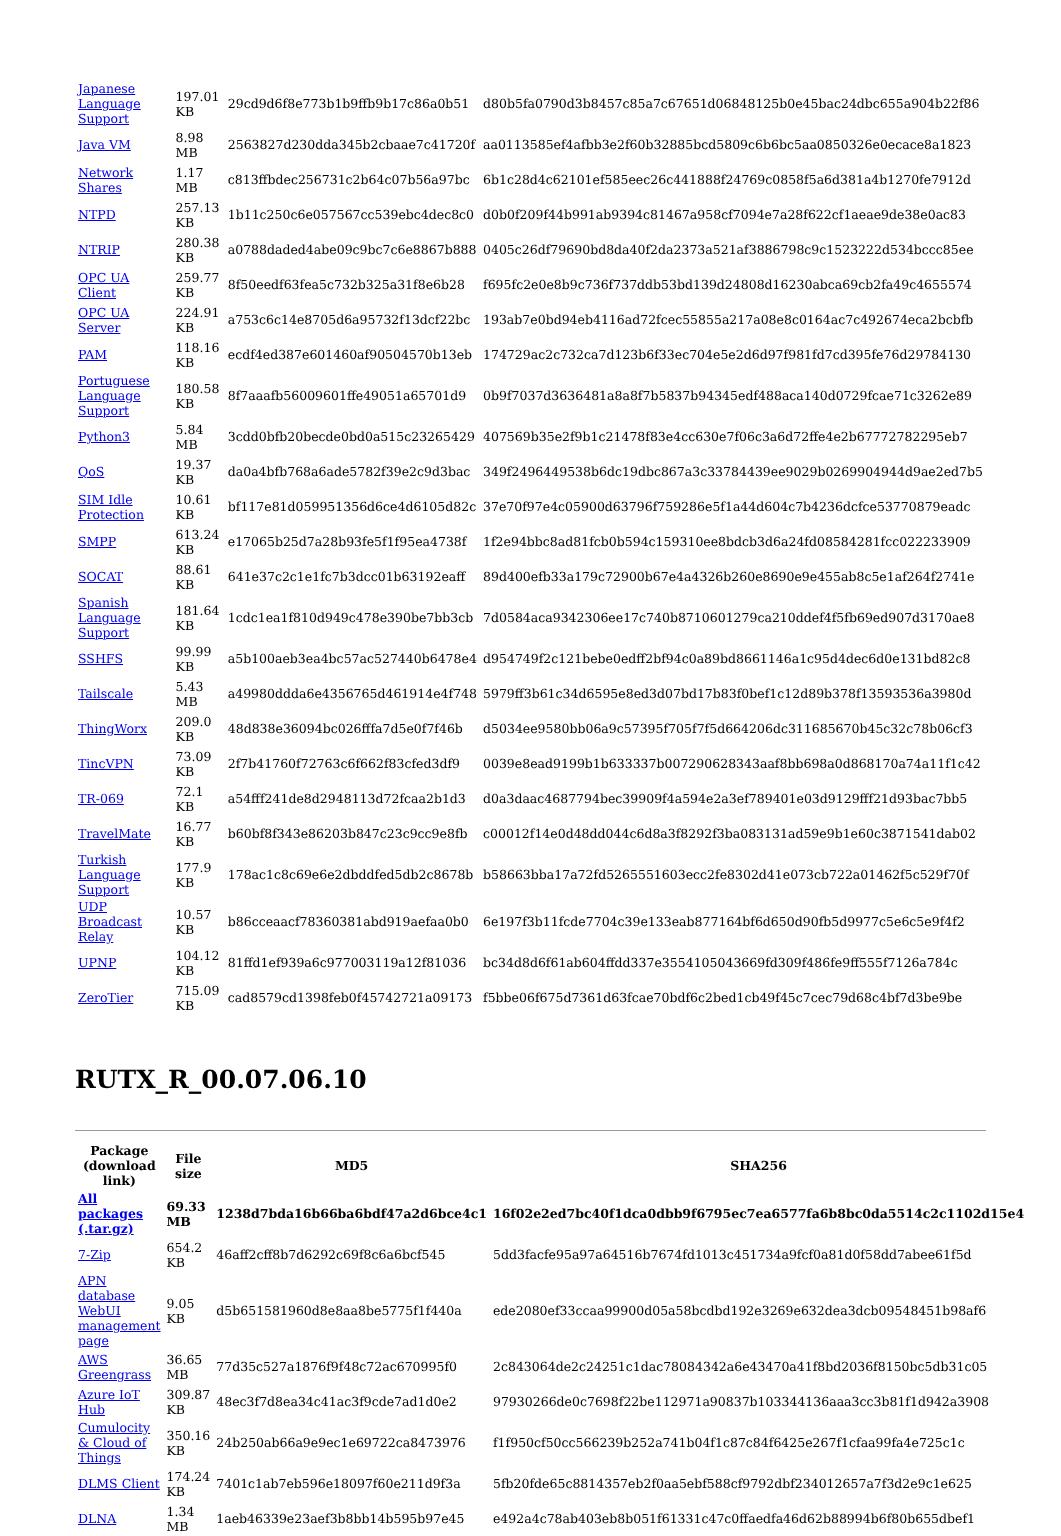| Japanese Language Support | 197.01 KB | 29cd9d6f8e773b1b9ffb9b17c86a0b51 | d80b5fa0790d3b8457c85a7c67651d06848125b0e45bac24dbc655a904b22f86 |
| Java VM | 8.98 MB | 2563827d230dda345b2cbaae7c41720f | aa0113585ef4afbb3e2f60b32885bcd5809c6b6bc5aa0850326e0ecace8a1823 |
| Network Shares | 1.17 MB | c813ffbdec256731c2b64c07b56a97bc | 6b1c28d4c62101ef585eec26c441888f24769c0858f5a6d381a4b1270fe7912d |
| NTPD | 257.13 KB | 1b11c250c6e057567cc539ebc4dec8c0 | d0b0f209f44b991ab9394c81467a958cf7094e7a28f622cf1aeae9de38e0ac83 |
| NTRIP | 280.38 KB | a0788daded4abe09c9bc7c6e8867b888 | 0405c26df79690bd8da40f2da2373a521af3886798c9c1523222d534bccc85ee |
| OPC UA Client | 259.77 KB | 8f50eedf63fea5c732b325a31f8e6b28 | f695fc2e0e8b9c736f737ddb53bd139d24808d16230abca69cb2fa49c4655574 |
| OPC UA Server | 224.91 KB | a753c6c14e8705d6a95732f13dcf22bc | 193ab7e0bd94eb4116ad72fcec55855a217a08e8c0164ac7c492674eca2bcbfb |
| PAM | 118.16 KB | ecdf4ed387e601460af90504570b13eb | 174729ac2c732ca7d123b6f33ec704e5e2d6d97f981fd7cd395fe76d29784130 |
| Portuguese Language Support | 180.58 KB | 8f7aaafb56009601ffe49051a65701d9 | 0b9f7037d3636481a8a8f7b5837b94345edf488aca140d0729fcae71c3262e89 |
| Python3 | 5.84 MB | 3cdd0bfb20becde0bd0a515c23265429 | 407569b35e2f9b1c21478f83e4cc630e7f06c3a6d72ffe4e2b67772782295eb7 |
| QoS | 19.37 KB | da0a4bfb768a6ade5782f39e2c9d3bac | 349f2496449538b6dc19dbc867a3c33784439ee9029b0269904944d9ae2ed7b5 |
| SIM Idle Protection | 10.61 KB | bf117e81d059951356d6ce4d6105d82c | 37e70f97e4c05900d63796f759286e5f1a44d604c7b4236dcfce53770879eadc |
| SMPP | 613.24 KB | e17065b25d7a28b93fe5f1f95ea4738f | 1f2e94bbc8ad81fcb0b594c159310ee8bdcb3d6a24fd08584281fcc022233909 |
| SOCAT | 88.61 KB | 641e37c2c1e1fc7b3dcc01b63192eaff | 89d400efb33a179c72900b67e4a4326b260e8690e9e455ab8c5e1af264f2741e |
| Spanish Language Support | 181.64 KB | 1cdc1ea1f810d949c478e390be7bb3cb | 7d0584aca9342306ee17c740b8710601279ca210ddef4f5fb69ed907d3170ae8 |
| SSHFS | 99.99 KB | a5b100aeb3ea4bc57ac527440b6478e4 | d954749f2c121bebe0edff2bf94c0a89bd8661146a1c95d4dec6d0e131bd82c8 |
| Tailscale | 5.43 MB | a49980ddda6e4356765d461914e4f748 | 5979ff3b61c34d6595e8ed3d07bd17b83f0bef1c12d89b378f13593536a3980d |
| ThingWorx | 209.0 KB | 48d838e36094bc026fffa7d5e0f7f46b | d5034ee9580bb06a9c57395f705f7f5d664206dc311685670b45c32c78b06cf3 |
| TincVPN | 73.09 KB | 2f7b41760f72763c6f662f83cfed3df9 | 0039e8ead9199b1b633337b007290628343aaf8bb698a0d868170a74a11f1c42 |
| TR-069 | 72.1 KB | a54fff241de8d2948113d72fcaa2b1d3 | d0a3daac4687794bec39909f4a594e2a3ef789401e03d9129fff21d93bac7bb5 |
| TravelMate | 16.77 KB | b60bf8f343e86203b847c23c9cc9e8fb | c00012f14e0d48dd044c6d8a3f8292f3ba083131ad59e9b1e60c3871541dab02 |
| Turkish Language Support | 177.9 KB | 178ac1c8c69e6e2dbddfed5db2c8678b | b58663bba17a72fd5265551603ecc2fe8302d41e073cb722a01462f5c529f70f |
| UDP Broadcast Relay | 10.57 KB | b86cceaacf78360381abd919aefaa0b0 | 6e197f3b11fcde7704c39e133eab877164bf6d650d90fb5d9977c5e6c5e9f4f2 |
| UPNP | 104.12 KB | 81ffd1ef939a6c977003119a12f81036 | bc34d8d6f61ab604ffdd337e3554105043669fd309f486fe9ff555f7126a784c |
| ZeroTier | 715.09 KB | cad8579cd1398feb0f45742721a09173 | f5bbe06f675d7361d63fcae70bdf6c2bed1cb49f45c7cec79d68c4bf7d3be9be |
RUTX_R_00.07.06.10
| Package (download link) | File size | MD5 | SHA256 |
| --- | --- | --- | --- |
| All packages (.tar.gz) | 69.33 MB | 1238d7bda16b66ba6bdf47a2d6bce4c1 | 16f02e2ed7bc40f1dca0dbb9f6795ec7ea6577fa6b8bc0da5514c2c1102d15e4 |
| 7-Zip | 654.2 KB | 46aff2cff8b7d6292c69f8c6a6bcf545 | 5dd3facfe95a97a64516b7674fd1013c451734a9fcf0a81d0f58dd7abee61f5d |
| APN database WebUI management page | 9.05 KB | d5b651581960d8e8aa8be5775f1f440a | ede2080ef33ccaa99900d05a58bcdbd192e3269e632dea3dcb09548451b98af6 |
| AWS Greengrass | 36.65 MB | 77d35c527a1876f9f48c72ac670995f0 | 2c843064de2c24251c1dac78084342a6e43470a41f8bd2036f8150bc5db31c05 |
| Azure IoT Hub | 309.87 KB | 48ec3f7d8ea34c41ac3f9cde7ad1d0e2 | 97930266de0c7698f22be112971a90837b103344136aaa3cc3b81f1d942a3908 |
| Cumulocity & Cloud of Things | 350.16 KB | 24b250ab66a9e9ec1e69722ca8473976 | f1f950cf50cc566239b252a741b04f1c87c84f6425e267f1cfaa99fa4e725c1c |
| DLMS Client | 174.24 KB | 7401c1ab7eb596e18097f60e211d9f3a | 5fb20fde65c8814357eb2f0aa5ebf588cf9792dbf234012657a7f3d2e9c1e625 |
| DLNA | 1.34 MB | 1aeb46339e23aef3b8bb14b595b97e45 | e492a4c78ab403eb8b051f61331c47c0ffaedfa46d62b88994b6f80b655dbef1 |